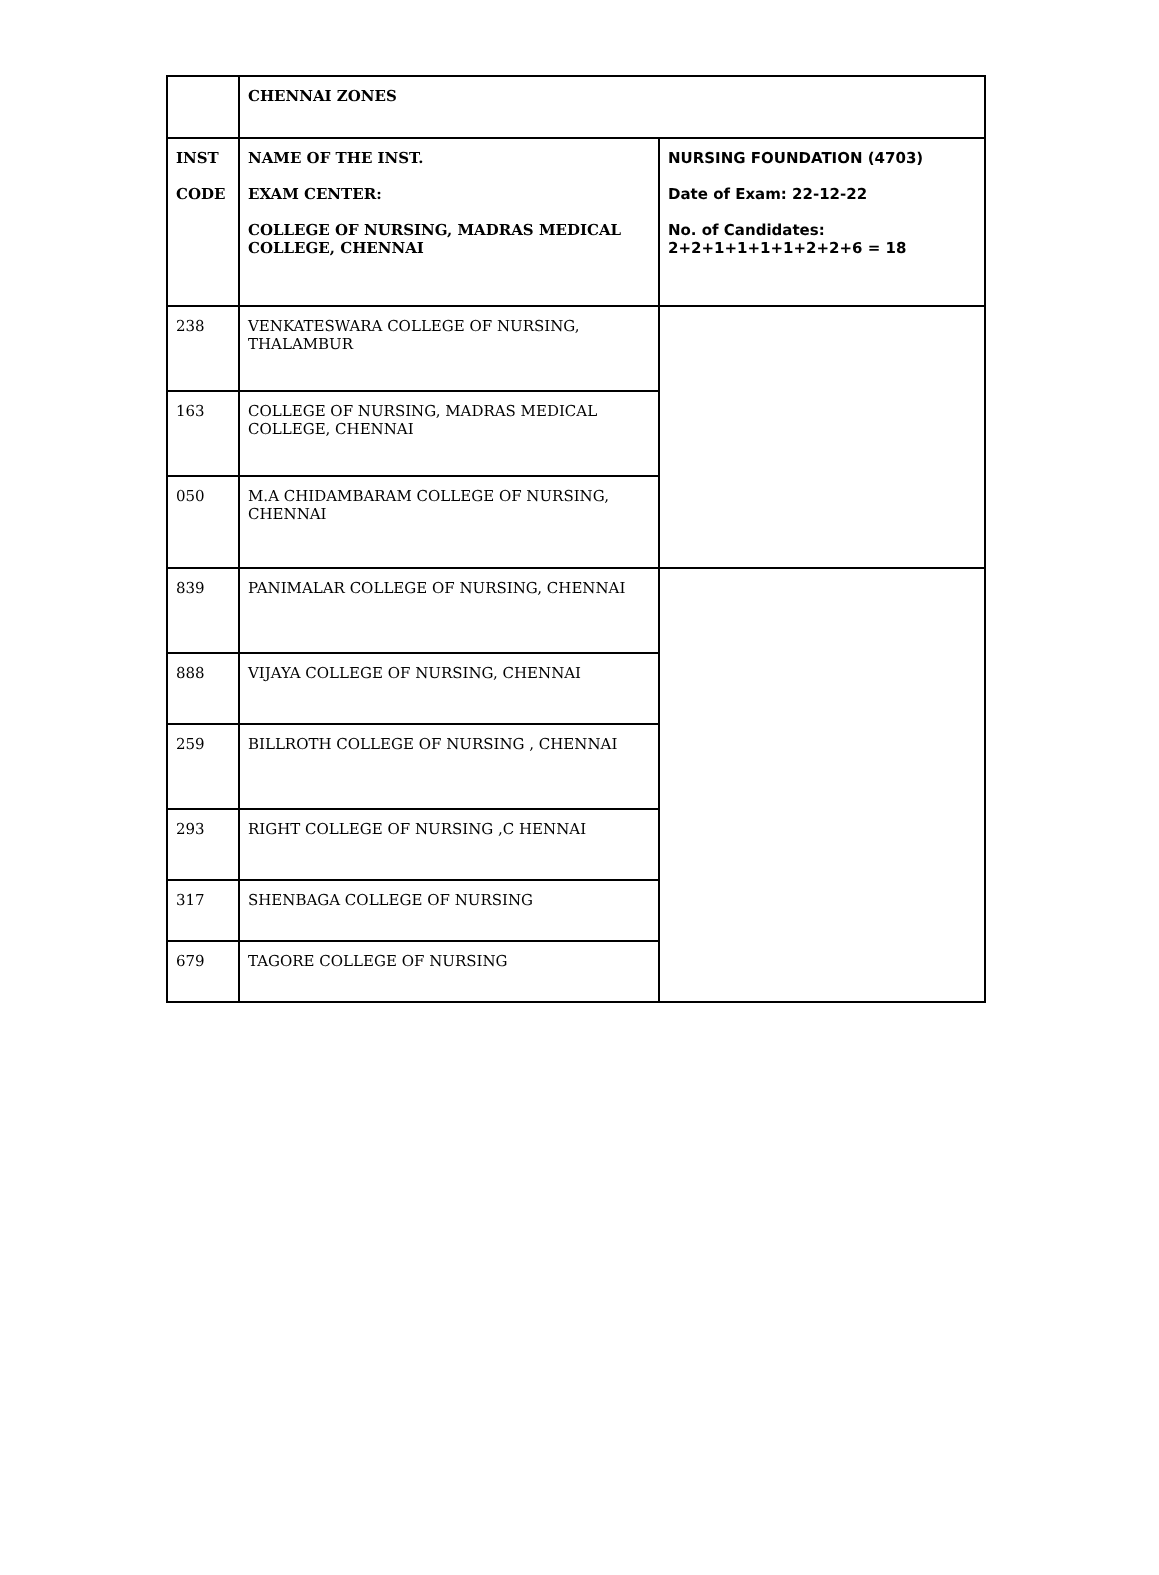| | CHENNAI ZONES | |
| INST CODE | NAME OF THE INST. EXAM CENTER: COLLEGE OF NURSING, MADRAS MEDICAL COLLEGE, CHENNAI | NURSING FOUNDATION (4703) Date of Exam: 22-12-22 No. of Candidates: 2+2+1+1+1+1+2+2+6 = 18 |
| 238 | VENKATESWARA COLLEGE OF NURSING, THALAMBUR | |
| 163 | COLLEGE OF NURSING, MADRAS MEDICAL COLLEGE, CHENNAI | |
| 050 | M.A CHIDAMBARAM COLLEGE OF NURSING, CHENNAI | |
| 839 | PANIMALAR COLLEGE OF NURSING, CHENNAI | |
| 888 | VIJAYA COLLEGE OF NURSING, CHENNAI | |
| 259 | BILLROTH COLLEGE OF NURSING , CHENNAI | |
| 293 | RIGHT COLLEGE OF NURSING ,C HENNAI | |
| 317 | SHENBAGA COLLEGE OF NURSING | |
| 679 | TAGORE COLLEGE OF NURSING | |